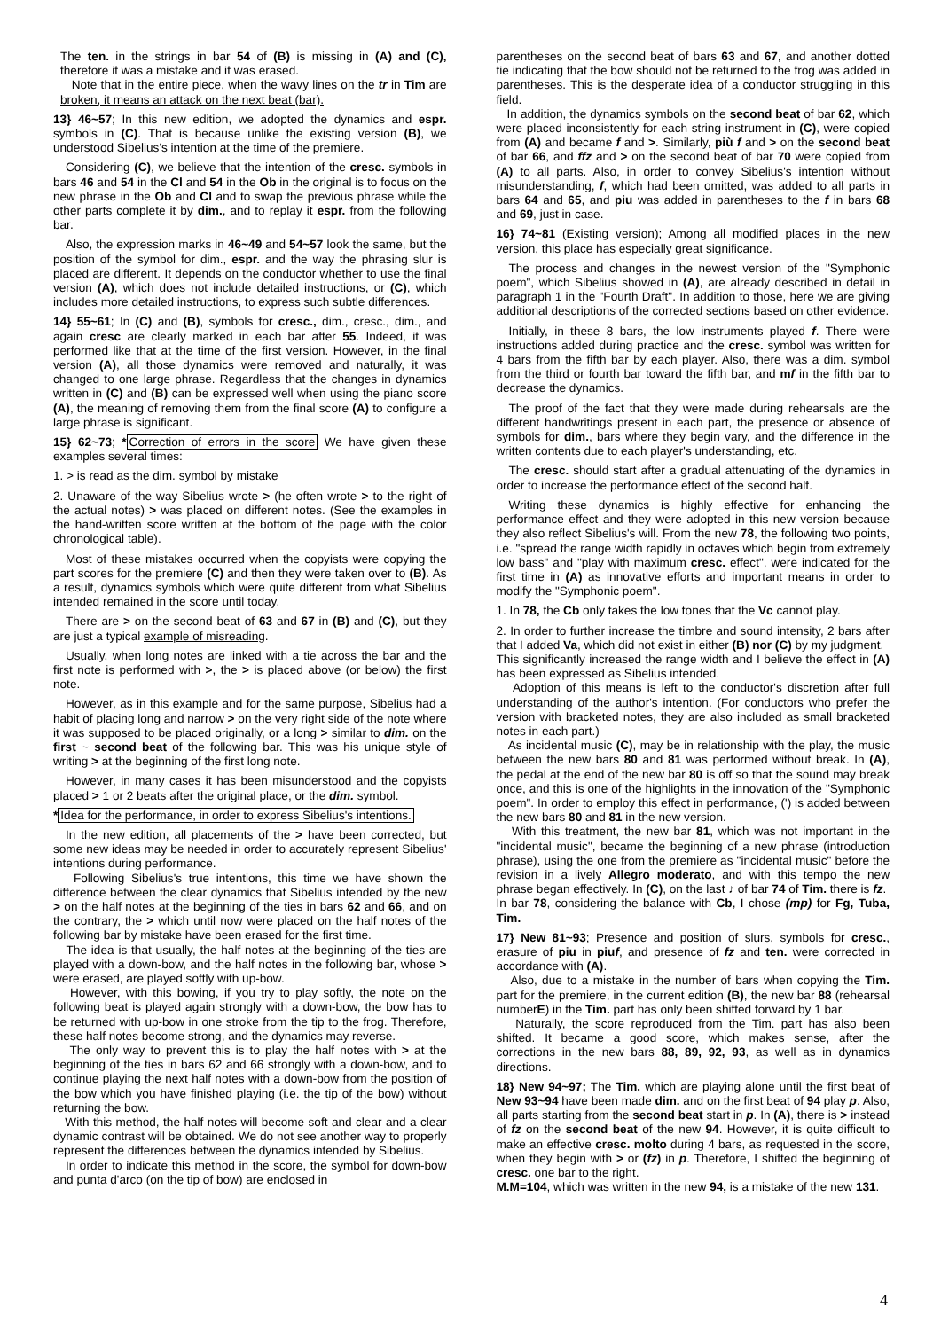The ten. in the strings in bar 54 of (B) is missing in (A) and (C), therefore it was a mistake and it was erased.
Note that in the entire piece, when the wavy lines on the tr in Tim are broken, it means an attack on the next beat (bar).
13} 46~57; In this new edition, we adopted the dynamics and espr. symbols in (C). That is because unlike the existing version (B), we understood Sibelius's intention at the time of the premiere.
Considering (C), we believe that the intention of the cresc. symbols in bars 46 and 54 in the Cl and 54 in the Ob in the original is to focus on the new phrase in the Ob and Cl and to swap the previous phrase while the other parts complete it by dim., and to replay it espr. from the following bar.
Also, the expression marks in 46~49 and 54~57 look the same, but the position of the symbol for dim., espr. and the way the phrasing slur is placed are different. It depends on the conductor whether to use the final version (A), which does not include detailed instructions, or (C), which includes more detailed instructions, to express such subtle differences.
14} 55~61; In (C) and (B), symbols for cresc., dim., cresc., dim., and again cresc are clearly marked in each bar after 55. Indeed, it was performed like that at the time of the first version. However, in the final version (A), all those dynamics were removed and naturally, it was changed to one large phrase. Regardless that the changes in dynamics written in (C) and (B) can be expressed well when using the piano score (A), the meaning of removing them from the final score (A) to configure a large phrase is significant.
15} 62~73; *Correction of errors in the score We have given these examples several times:
1. > is read as the dim. symbol by mistake
2. Unaware of the way Sibelius wrote > (he often wrote > to the right of the actual notes) > was placed on different notes. (See the examples in the hand-written score written at the bottom of the page with the color chronological table).
Most of these mistakes occurred when the copyists were copying the part scores for the premiere (C) and then they were taken over to (B). As a result, dynamics symbols which were quite different from what Sibelius intended remained in the score until today.
There are > on the second beat of 63 and 67 in (B) and (C), but they are just a typical example of misreading.
Usually, when long notes are linked with a tie across the bar and the first note is performed with >, the > is placed above (or below) the first note.
However, as in this example and for the same purpose, Sibelius had a habit of placing long and narrow > on the very right side of the note where it was supposed to be placed originally, or a long > similar to dim. on the first ~ second beat of the following bar. This was his unique style of writing > at the beginning of the first long note.
However, in many cases it has been misunderstood and the copyists placed > 1 or 2 beats after the original place, or the dim. symbol.
*Idea for the performance, in order to express Sibelius's intentions.
In the new edition, all placements of the > have been corrected, but some new ideas may be needed in order to accurately represent Sibelius' intentions during performance.
Following Sibelius's true intentions, this time we have shown the difference between the clear dynamics that Sibelius intended by the new > on the half notes at the beginning of the ties in bars 62 and 66, and on the contrary, the > which until now were placed on the half notes of the following bar by mistake have been erased for the first time.
The idea is that usually, the half notes at the beginning of the ties are played with a down-bow, and the half notes in the following bar, whose > were erased, are played softly with up-bow.
However, with this bowing, if you try to play softly, the note on the following beat is played again strongly with a down-bow, the bow has to be returned with up-bow in one stroke from the tip to the frog. Therefore, these half notes become strong, and the dynamics may reverse.
The only way to prevent this is to play the half notes with > at the beginning of the ties in bars 62 and 66 strongly with a down-bow, and to continue playing the next half notes with a down-bow from the position of the bow which you have finished playing (i.e. the tip of the bow) without returning the bow.
With this method, the half notes will become soft and clear and a clear dynamic contrast will be obtained. We do not see another way to properly represent the differences between the dynamics intended by Sibelius.
In order to indicate this method in the score, the symbol for down-bow and punta d'arco (on the tip of bow) are enclosed in
parentheses on the second beat of bars 63 and 67, and another dotted tie indicating that the bow should not be returned to the frog was added in parentheses. This is the desperate idea of a conductor struggling in this field.
In addition, the dynamics symbols on the second beat of bar 62, which were placed inconsistently for each string instrument in (C), were copied from (A) and became f and >. Similarly, più f and > on the second beat of bar 66, and ffz and > on the second beat of bar 70 were copied from (A) to all parts. Also, in order to convey Sibelius's intention without misunderstanding, f, which had been omitted, was added to all parts in bars 64 and 65, and piu was added in parentheses to the f in bars 68 and 69, just in case.
16} 74~81 (Existing version); Among all modified places in the new version, this place has especially great significance.
The process and changes in the newest version of the "Symphonic poem", which Sibelius showed in (A), are already described in detail in paragraph 1 in the "Fourth Draft". In addition to those, here we are giving additional descriptions of the corrected sections based on other evidence.
Initially, in these 8 bars, the low instruments played f. There were instructions added during practice and the cresc. symbol was written for 4 bars from the fifth bar by each player. Also, there was a dim. symbol from the third or fourth bar toward the fifth bar, and mf in the fifth bar to decrease the dynamics.
The proof of the fact that they were made during rehearsals are the different handwritings present in each part, the presence or absence of symbols for dim., bars where they begin vary, and the difference in the written contents due to each player's understanding, etc.
The cresc. should start after a gradual attenuating of the dynamics in order to increase the performance effect of the second half.
Writing these dynamics is highly effective for enhancing the performance effect and they were adopted in this new version because they also reflect Sibelius's will. From the new 78, the following two points, i.e. "spread the range width rapidly in octaves which begin from extremely low bass" and "play with maximum cresc. effect", were indicated for the first time in (A) as innovative efforts and important means in order to modify the "Symphonic poem".
1. In 78, the Cb only takes the low tones that the Vc cannot play.
2. In order to further increase the timbre and sound intensity, 2 bars after that I added Va, which did not exist in either (B) nor (C) by my judgment.
This significantly increased the range width and I believe the effect in (A) has been expressed as Sibelius intended.
Adoption of this means is left to the conductor's discretion after full understanding of the author's intention. (For conductors who prefer the version with bracketed notes, they are also included as small bracketed notes in each part.)
As incidental music (C), may be in relationship with the play, the music between the new bars 80 and 81 was performed without break. In (A), the pedal at the end of the new bar 80 is off so that the sound may break once, and this is one of the highlights in the innovation of the "Symphonic poem". In order to employ this effect in performance, (') is added between the new bars 80 and 81 in the new version.
With this treatment, the new bar 81, which was not important in the "incidental music", became the beginning of a new phrase (introduction phrase), using the one from the premiere as "incidental music" before the revision in a lively Allegro moderato, and with this tempo the new phrase began effectively. In (C), on the last ♪ of bar 74 of Tim. there is fz.
In bar 78, considering the balance with Cb, I chose (mp) for Fg, Tuba, Tim.
17} New 81~93; Presence and position of slurs, symbols for cresc., erasure of piu in piuf, and presence of fz and ten. were corrected in accordance with (A).
Also, due to a mistake in the number of bars when copying the Tim. part for the premiere, in the current edition (B), the new bar 88 (rehearsal numberE) in the Tim. part has only been shifted forward by 1 bar.
Naturally, the score reproduced from the Tim. part has also been shifted. It became a good score, which makes sense, after the corrections in the new bars 88, 89, 92, 93, as well as in dynamics directions.
18} New 94~97; The Tim. which are playing alone until the first beat of New 93~94 have been made dim. and on the first beat of 94 play p. Also, all parts starting from the second beat start in p. In (A), there is > instead of fz on the second beat of the new 94. However, it is quite difficult to make an effective cresc. molto during 4 bars, as requested in the score, when they begin with > or (fz) in p. Therefore, I shifted the beginning of cresc. one bar to the right.
M.M=104, which was written in the new 94, is a mistake of the new 131.
4